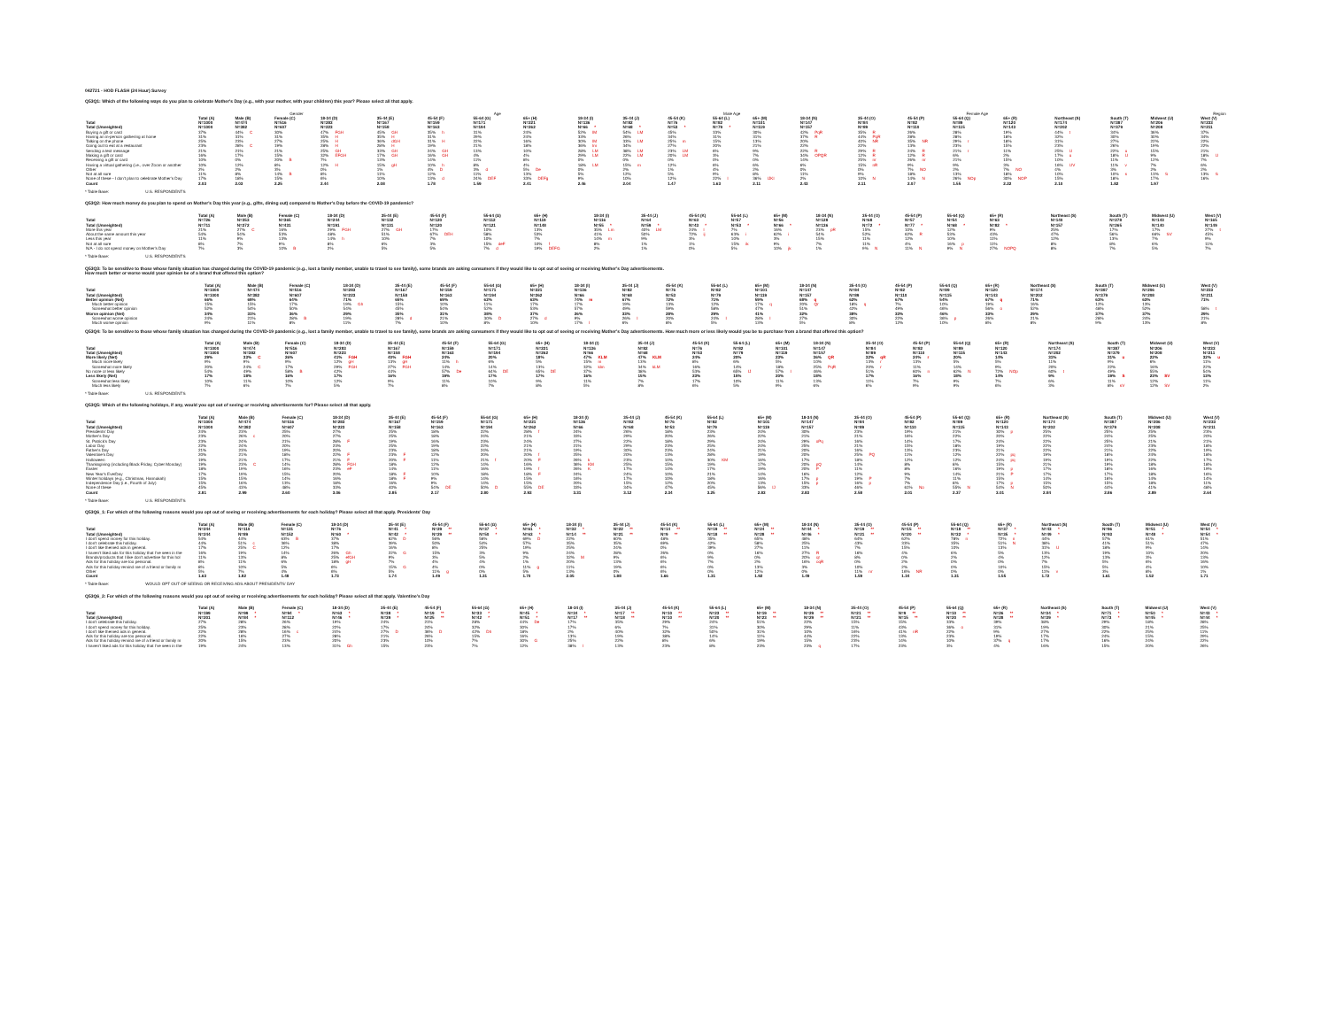042721 - HOD FLASH (24 Hour) Survey
Q53Q1: Which of the following ways do you plan to celebrate Mother's Day (e.g., with your mother, with your children) this year? Please select all that apply.
| | | | Gender | | | | Age | | | | | Male Age | | | | | Female Age | | | | | Region | |
| --- | --- | --- | --- | --- | --- | --- | --- | --- | --- | --- | --- | --- | --- | --- | --- | --- | --- | --- | --- | --- | --- | --- | --- |
| | Total (A) | Male (B) | Female (C) | 18-34 (D) | 35-44 (E) | 45-54 (F) | 55-64 (G) | 65+ (H) | 18-34 (I) | 35-44 (J) | 45-54 (K) | 55-64 (L) | 65+ (M) | 18-34 (N) | 35-44 (O) | 45-54 (P) | 55-64 (Q) | 65+ (R) | Northeast (S) | South (T) | Midwest (U) | West (V) | |
| Total | N=1000 | N=474 | N=516 | N=283 | N=167 | N=159 | N=171 | N=221 | N=136 | N=82 | N=76 | N=82 | N=101 | N=147 | N=84 | N=82 | N=89 | N=120 | N=174 | N=387 | N=206 | N=233 | |
| Total (Unweighted) | N=1000 | N=382 | N=607 | N=223 | N=158 | N=163 | N=194 | N=262 | N=66 * | N=68 * | N=53 * | N=79 * | N=119 | N=157 | N=89 | N=110 | N=115 | N=143 | N=202 | N=379 | N=208 | N=211 | |
| Buying a gift or card | 37% | 44% C | 30% | 47% FGH | 45% GH | 35% h | 31% | 24% | 52% lM | 54% LM | 45% | 33% | 30% | 42% PqR | 35% R | 26% | 28% | 19% | 44% t | 34% | 36% | 37% | |
| Having an in-person gathering at home | 31% | 31% | 31% | 35% H | 35% H | 31% | 29% | 24% | 33% | 26% | 34% | 31% | 31% | 37% R | 44% PqR | 28% | 28% | 18% | 32% | 30% | 30% | 34% | |
| Talking on the phone | 25% | 23% | 27% | 25% H | 36% dGH | 31% H | 22% | 16% | 30% lM | 33% LM | 25% m | 15% | 13% | 20% | 40% NR | 35% NR | 29% r | 18% | 31% | 27% | 22% | 22% | |
| Going out to eat at a restaurant | 23% | 28% C | 19% | 28% H | 28% H | 19% | 21% | 18% | 36% lm | 34% | 27% | 20% | 21% | 22% | 22% | 13% | 23% | 15% | 23% | 26% | 19% | 22% | |
| Sending a text message | 21% | 21% | 21% | 25% GH | 33% GH | 24% GH | 13% | 10% | 28% LM | 38% LM | 23% LM | 6% | 9% | 22% R | 29% R | 24% R | 21% r | 11% | 25% U | 22% u | 15% | 21% | |
| Making a gift or card | 16% | 17% | 15% | 32% EFGH | 17% GH | 16% GH | 4% | 4% | 29% LM | 22% LM | 20% LM | 3% | 7% | 34% OPQR | 12% R | 12% R | 6% | 2% | 17% u | 18% U | 9% | 18% U | |
| Receiving a gift or card | 10% | 0% | 20% B | 7% | 13% | 14% | 11% | 8% | 0% | 0% | 0% | 0% | 0% | 14% | 25% nr | 26% nr | 21% | 15% | 10% | 11% | 12% | 7% | |
| Having a virtual gathering (i.e., over Zoom or another | 10% | 12% | 8% | 12% H | 15% gH | 10% h | 8% | 4% | 18% LM | 15% m | 12% | 6% | 6% | 6% | 15% nR | 9% | 9% | 3% | 16% UV | 11% v | 7% | 6% | |
| Other | 2% | 2% | 3% | 0% | 1% | 4% D | 3% d | 5% De | 0% | 2% | 1% | 4% | 2% | 0% | 0% | 7% NO | 2% | 7% NO | 4% | 3% | 2% | 2% | |
| Not at all sure | 11% | 8% | 14% B | 8% | 11% | 12% | 11% | 13% | 5% | 12% | 5% | 9% | 8% | 11% | 9% | 18% | 13% | 18% | 10% | 10% s | 13% S | 13% S | |
| None of these - I don't plan to celebrate Mother's Day | 17% | 18% | 15% | 6% | 10% | 13% d | 24% DEF | 33% DEFg | 9% | 10% | 12% | 22% l | 36% IJKl | 2% | 10% N | 14% N | 26% NOp | 30% NOP | 15% | 18% | 17% | 16% | |
| Count | 2.03 | 2.03 | 2.25 | 2.44 | 2.08 | 1.78 | 1.59 | 2.41 | 2.46 | 2.04 | 1.47 | 1.63 | 2.11 | 2.43 | 2.11 | 2.07 | 1.55 | 2.22 | 2.10 | 1.82 | 1.97 | | |
* Table Base: U.S. RESPONDENTS
Q53Q2: How much money do you plan to spend on Mother's Day this year (e.g., gifts, dining out) compared to Mother's Day before the COVID-19 pandemic?
| | Total (A) | Male (B) | Female (C) | 18-34 (D) | 35-44 (E) | 45-54 (F) | 55-64 (G) | 65+ (H) | 18-34 (I) | 35-44 (J) | 45-54 (K) | 55-64 (L) | 65+ (M) | 18-34 (N) | 35-44 (O) | 45-54 (P) | 55-64 (Q) | 65+ (R) | Northeast (S) | South (T) | Midwest (U) | West (V) |
| --- | --- | --- | --- | --- | --- | --- | --- | --- | --- | --- | --- | --- | --- | --- | --- | --- | --- | --- | --- | --- | --- | --- |
| Total | N=726 | N=353 | N=365 | N=244 | N=132 | N=120 | N=112 | N=119 | N=116 | N=64 | N=63 | N=57 | N=56 | N=128 | N=68 | N=57 | N=54 | N=63 | N=140 | N=278 | N=143 | N=165 |
| Total (Unweighted) | N=711 | N=272 | N=431 | N=191 | N=131 | N=120 | N=121 | N=148 | N=55 * | N=59 * | N=43 * | N=53 * | N=66 * | N=136 | N=72 * | N=77 * | N=68 * | N=82 * | N=157 | N=265 | N=140 | N=149 |
| More this year | 21% | 27% C | 16% | 29% FGH | 27% GH | 17% | 10% | 13% | 35% Lm | 40% LM | 24% l | 7% | 16% | 23% pR | 15% | 10% | 12% | 9% | 25% | 17% | 17% | 27% t |
| About the same amount this year | 54% | 54% | 53% | 48% | 51% | 67% DEH | 58% | 53% | 41% | 50% | 72% ij | 63% i | 62% i | 54% | 52% | 62% R | 53% | 43% | 47% | 56% | 66% SV | 45% |
| Less this year | 11% | 9% | 13% | 14% h | 10% | 7% | 10% | 7% | 14% m | 9% | 3% | 10% | 3% | 15% | 11% | 12% | 10% | 11% | 12% | 13% | 7% | 9% |
| Not at all sure | 8% | 7% | 9% | 8% | 6% | 3% | 15% deF | 10% f | 8% | 1% | 1% | 15% ik | 9% | 7% | 11% | 4% | 16% p | 11% | 8% | 8% | 6% | 11% |
| N/A - I do not spend money on Mother's Day | 7% | 3% | 10% B | 2% | 5% | 5% | 7% d | 19% DEFG | 2% | 1% | 0% | 5% | 10% jk | 1% | 9% N | 11% N | 9% N | 27% NOPQ | 8% | 7% | 5% | 7% |
* Table Base: U.S. RESPONDENTS
Q53Q3: To be sensitive to those whose family situation has changed during the COVID-19 pandemic (e.g., lost a family member, unable to travel to see family), some brands are asking consumers if they would like to opt out of seeing or receiving Mother's Day advertisements.
How much better or worse would your opinion be of a brand that offered this option?
| | Total (A) | Male (B) | Female (C) | 18-34 (D) | 35-44 (E) | 45-54 (F) | 55-64 (G) | 65+ (H) | 18-34 (I) | 35-44 (J) | 45-54 (K) | 55-64 (L) | 65+ (M) | 18-34 (N) | 35-44 (O) | 45-54 (P) | 55-64 (Q) | 65+ (R) | Northeast (S) | South (T) | Midwest (U) | West (V) |
| --- | --- | --- | --- | --- | --- | --- | --- | --- | --- | --- | --- | --- | --- | --- | --- | --- | --- | --- | --- | --- | --- | --- |
| Total | N=1000 | N=474 | N=516 | N=283 | N=167 | N=159 | N=171 | N=221 | N=136 | N=82 | N=76 | N=82 | N=101 | N=147 | N=84 | N=82 | N=89 | N=120 | N=174 | N=387 | N=206 | N=233 |
| Total (Unweighted) | N=1000 | N=382 | N=607 | N=223 | N=158 | N=163 | N=194 | N=262 | N=66 | N=68 | N=53 | N=79 | N=119 | N=157 | N=89 | N=110 | N=115 | N=143 | N=202 | N=379 | N=208 | N=211 |
| Better opinion (Net) | 66% | 69% | 64% | 71% | 65% | 69% | 62% | 63% | 74% m | 67% | 72% | 71% | 59% | 68% q | 62% | 67% | 54% | 67% q | 71% | 63% | 63% | 71% |
| Much better opinion | 15% | 15% | 17% | 19% Gh | 15% | 10% | 11% | 17% | 17% | 19% | 13% | 12% | 17% q | 20% Qr | 18% q | 7% | 10% | 19% | 16% | 12% | 13% | |
| Somewhat better opinion | 52% | 54% | 50% | 54% | 45% | 54% | 52% | 53% | 57% | 49% | 59% | 58% | 47% | 51% | 42% | 49% | 46% | 56% o | 52% | 48% | 52% | 58% t |
| Worse opinion (Net) | 34% | 31% | 36% | 29% | 35% | 31% | 38% | 37% | 26% | 33% | 28% | 29% | 41% | 32% | 38% | 33% | 46% | 33% | 29% | 37% | 37% | 29% |
| Somewhat worse opinion | 24% | 21% | 28% B | 19% | 28% d | 21% | 30% D | 27% d | 9% | 26% I | 20% | 24% I | 28% I | 27% | 30% | 22% | 36% p | 26% | 21% | 28% | 24% | 21% |
| Much worse opinion | 9% | 11% | 8% | 11% | 7% | 10% | 8% | 10% | 17% l | 6% | 8% | 5% | 13% | 5% | 8% | 12% | 10% | 8% | 8% | 9% | 13% | 8% |
Q53Q4: To be sensitive to those whose family situation has changed during the COVID-19 pandemic (e.g., lost a family member, unable to travel to see family), some brands are asking consumers if they would like to opt out of seeing or receiving Mother's Day advertisements. How much more or less likely would you be to purchase from a brand that offered this option?
| | Total (A) | Male (B) | Female (C) | 18-34 (D) | 35-44 (E) | 45-54 (F) | 55-64 (G) | 65+ (H) | 18-34 (I) | 35-44 (J) | 45-54 (K) | 55-64 (L) | 65+ (M) | 18-34 (N) | 35-44 (O) | 45-54 (P) | 55-64 (Q) | 65+ (R) | Northeast (S) | South (T) | Midwest (U) | West (V) |
| --- | --- | --- | --- | --- | --- | --- | --- | --- | --- | --- | --- | --- | --- | --- | --- | --- | --- | --- | --- | --- | --- | --- |
| Total | N=1000 | N=474 | N=516 | N=283 | N=167 | N=159 | N=171 | N=221 | N=136 | N=82 | N=76 | N=82 | N=101 | N=147 | N=84 | N=82 | N=89 | N=120 | N=174 | N=387 | N=206 | N=233 |
| Total (Unweighted) | N=1000 | N=382 | N=607 | N=223 | N=158 | N=163 | N=194 | N=262 | N=66 | N=68 | N=53 | N=79 | N=119 | N=157 | N=89 | N=110 | N=115 | N=143 | N=202 | N=379 | N=208 | N=211 |
| More likely (Net) | 29% | 33% C | 26% | 41% FGH | 40% FGH | 24% | 20% | 18% | 47% KLM | 47% KLM | 24% | 20% | 23% | 36% QR | 32% qR | 24% r | 20% | 14% | 31% | 31% u | 22% | 32% u |
| Much more likely | 9% | 9% | 9% | 12% gH | 13% gH | 11% h | 6% | 5% | 15% m | 13% | 8% | 6% | 5% | 10% | 13% r | 13% | 5% | 5% | 11% | 9% | 6% | 11% |
| Somewhat more likely | 20% | 24% C | 17% | 29% FGH | 27% FGH | 14% | 14% | 13% | 32% klm | 34% kLM | 16% | 14% | 18% | 25% PqR | 20% r | 11% | 14% | 9% | 20% | 22% | 16% | 22% |
| No more or less likely | 54% | 49% | 58% B | 42% | 44% | 57% De | 64% DE | 65% DE | 37% | 38% | 53% | 65% IJ | 57% I | 46% | 51% | 60% n | 62% N | 72% NOp | 60% t | 49% | 55% | 54% |
| Less likely (Net) | 17% | 18% | 16% | 17% | 16% | 19% | 17% | 17% | 16% | 15% | 23% | 15% | 20% | 18% | 17% | 16% | 18% | 14% | 9% | 19% S | 23% SV | 13% |
| Somewhat less likely | 10% | 11% | 10% | 12% | 9% | 11% | 10% | 9% | 11% | 7% | 17% | 10% | 11% | 13% | 11% | 7% | 9% | 7% | 6% | 11% | 12% | 11% |
| Much less likely | 7% | 6% | 7% | 5% | 7% | 8% | 7% | 8% | 5% | 8% | 6% | 5% | 9% | 6% | 6% | 9% | 9% | 6% | 3% | 8% sV | 12% SV | 2% |
* Table Base: U.S. RESPONDENTS
Q53Q5: Which of the following holidays, if any, would you opt out of seeing or receiving advertisements for? Please select all that apply.
| | Total (A) | Male (B) | Female (C) | 18-34 (D) | 35-44 (E) | 45-54 (F) | 55-64 (G) | 65+ (H) | 18-34 (I) | 35-44 (J) | 45-54 (K) | 55-64 (L) | 65+ (M) | 18-34 (N) | 35-44 (O) | 45-54 (P) | 55-64 (Q) | 65+ (R) | Northeast (S) | South (T) | Midwest (U) | West (V) |
| --- | --- | --- | --- | --- | --- | --- | --- | --- | --- | --- | --- | --- | --- | --- | --- | --- | --- | --- | --- | --- | --- | --- |
| Total | N=1000 | N=474 | N=516 | N=283 | N=167 | N=159 | N=171 | N=221 | N=136 | N=82 | N=76 | N=82 | N=101 | N=147 | N=84 | N=82 | N=89 | N=120 | N=174 | N=387 | N=206 | N=233 |
| Total (Unweighted) | N=1000 | N=382 | N=607 | N=223 | N=158 | N=163 | N=194 | N=262 | N=66 | N=68 | N=53 | N=79 | N=119 | N=157 | N=89 | N=110 | N=115 | N=143 | N=202 | N=379 | N=208 | N=211 |
| Presidents' Day | 24% | 23% | 25% | 27% | 25% | 18% | 22% | 28% f | 24% | 26% | 18% | 23% | 24% | 30% | 23% | 19% | 21% | 30% p | 25% | 25% | 25% | 23% |
| Mother's Day | 23% | 26% c | 20% | 27% | 25% | 18% | 24% | 21% | 33% | 29% | 20% | 26% | 22% | 21% | 21% | 16% | 22% | 20% | 22% | 24% | 25% | 20% |
| St. Patrick's Day | 23% | 24% | 21% | 28% F | 19% | 16% | 23% | 24% | 27% | 22% | 18% | 29% | 24% | 29% oPq | 16% | 14% | 17% | 24% | 22% | 25% | 21% | 21% |
| Labor Day | 22% | 24% | 20% | 23% | 25% | 19% | 22% | 21% | 21% | 29% | 23% | 25% | 24% | 25% | 21% | 15% | 18% | 19% | 22% | 24% | 23% | 18% |
| Father's Day | 21% | 23% | 19% | 20% | 23% | 18% | 24% | 21% | 19% | 30% | 23% | 24% | 21% | 20% | 16% | 13% | 23% | 21% | 22% | 21% | 22% | 19% |
| Valentine's Day | 20% | 21% | 18% | 22% F | 23% F | 12% | 20% | 20% f | 25% | 20% | 13% | 28% | 19% | 20% | 25% PQ | 11% | 12% | 22% pq | 19% | 18% | 24% | 18% |
| Halloween | 19% | 21% | 17% | 21% F | 20% F | 11% | 21% f | 20% F | 26% k | 23% | 10% | 30% KM | 16% | 17% | 18% | 12% | 12% | 24% pq | 19% | 19% | 22% | 17% |
| Thanksgiving (including Black Friday, Cyber Monday) | 19% | 23% C | 14% | 28% FGH | 18% | 12% | 14% | 16% | 36% KM | 25% | 15% | 19% | 17% | 20% pQ | 14% | 8% | 8% | 15% | 21% | 19% | 18% | 18% |
| Easter | 18% | 19% | 16% | 23% eF | 14% | 11% | 16% | 19% f | 26% K | 17% | 14% | 17% | 19% | 20% P | 11% | 8% | 16% | 19% p | 17% | 18% | 16% | 19% |
| New Year's Eve/Day | 17% | 19% | 15% | 20% | 18% F | 10% | 18% | 18% F | 24% | 24% | 10% | 21% | 14% | 16% | 12% | 9% | 14% | 21% P | 17% | 17% | 18% | 16% |
| Winter holidays (e.g., Christmas, Hannukah) | 15% | 15% | 14% | 16% | 18% F | 9% | 14% | 15% | 16% | 17% | 10% | 18% | 16% | 17% p | 19% P | 7% | 11% | 15% | 14% | 16% | 14% | 14% |
| Independence Day (i.e., Fourth of July) | 15% | 16% | 13% | 18% | 16% | 9% | 14% | 15% | 20% | 15% | 12% | 20% | 13% | 15% p | 16% p | 7% | 8% | 17% p | 15% | 15% | 18% | 11% |
| None of these | 45% | 43% | 48% | 33% | 40% | 54% DE | 50% D | 55% DE | 33% | 34% | 47% | 45% | 56% IJ | 33% | 46% | 61% No | 55% N | 54% N | 50% | 44% | 41% | 48% |
| Count | 2.81 | 2.99 | 2.60 | 3.06 | 2.85 | 2.17 | 2.80 | 2.93 | 3.31 | 3.12 | 2.34 | 3.25 | 2.83 | 2.83 | 2.58 | 2.01 | 2.37 | 3.01 | 2.84 | 2.86 | 2.89 | 2.64 |
* Table Base: U.S. RESPONDENTS
Q53Q6_1: For which of the following reasons would you opt out of seeing or receiving advertisements for each holiday? Please select all that apply. Presidents' Day
| | Total (A) | Male (B) | Female (C) | 18-34 (D) | 35-44 (E) | 45-54 (F) | 55-64 (G) | 65+ (H) | 18-34 (I) | 35-44 (J) | 45-54 (K) | 55-64 (L) | 65+ (M) | 18-34 (N) | 35-44 (O) | 45-54 (P) | 55-64 (Q) | 65+ (R) | Northeast (S) | South (T) | Midwest (U) | West (V) |
| --- | --- | --- | --- | --- | --- | --- | --- | --- | --- | --- | --- | --- | --- | --- | --- | --- | --- | --- | --- | --- | --- | --- |
| Total | N=244 | N=110 | N=131 | N=76 | N=41 * | N=29 ** | N=37 * | N=61 * | N=32 * | N=22 ** | N=14 ** | N=19 ** | N=24 ** | N=44 * | N=19 ** | N=15 ** | N=18 ** | N=37 * | N=43 * | N=96 | N=51 * | N=54 * |
| Total (Unweighted) | N=244 | N=89 | N=152 | N=60 * | N=42 * | N=29 ** | N=50 * | N=63 * | N=14 ** | N=21 ** | N=9 ** | N=18 ** | N=28 ** | N=46 * | N=21 ** | N=20 ** | N=32 * | N=35 * | N=49 * | N=93 | N=48 * | N=54 * |
| I don't spend money for this holiday. | 54% | 44% | 63% B | 37% | 62% D | 56% | 56% | 69% D | 22% | 60% | 48% | 35% | 65% | 48% | 64% | 62% | 78% n | 72% n | 44% | 57% | 61% | 51% |
| I don't celebrate this holiday. | 44% | 51% c | 36% | 38% | 39% | 50% | 54% | 57% | 35% | 35% | 69% | 42% | 58% | 25% | 43% | 33% | 35% | 51% N | 38% | 41% | 51% | 47% |
| I don't like themed ads in general. | 17% | 25% C | 12% | 17% | 16% | 8% | 25% | 19% | 25% | 24% | 0% | 39% | 27% | 11% | 7% | 15% | 10% | 13% | 31% U | 18% | 9% | 14% |
| I haven't liked ads for this holiday that I've seen in the | 16% | 19% | 14% | 26% Gh | 22% G | 15% | 3% | 9% | 24% | 28% | 26% | 0% | 16% | 27% R | 16% | 4% | 6% | 5% | 13% | 19% | 10% | 20% |
| Brands/products that I like don't advertise for this hol | 11% | 13% | 8% | 25% efGH | 9% | 3% | 5% | 2% | 32% M | 9% | 6% | 9% | 0% | 20% qr | 8% | 0% | 2% | 4% | 12% | 13% | 3% | 13% |
| Ads for this holiday are too personal. | 8% | 11% | 6% | 18% gH | 7% | 4% | 4% | 1% | 20% | 13% | 6% | 7% | 2% | 16% oqR | 0% | 2% | 0% | 0% | 7% | 5% | 6% | 16% |
| Ads for this holiday remind me of a friend or family m | 8% | 10% | 5% | 6% | 15% G | 4% | 0% | 11% g | 11% | 19% | 6% | 0% | 13% | 3% | 10% | 2% | 0% | 10% | 15% | 5% | 4% | 10% |
| Other | 5% | 7% | 4% | 6% | 5% | 11% g | 0% | 5% | 13% | 0% | 6% | 0% | 12% | 0% | 11% nr | 16% NR | 0% | 0% | 11% v | 3% | 8% | 1% |
| Count | 1.63 | 1.82 | 1.48 | 1.73 | 1.74 | 1.49 | 1.31 | 1.70 | 2.05 | 1.88 | 1.66 | 1.31 | 1.92 | 1.49 | 1.59 | 1.34 | 1.31 | 1.55 | 1.72 | 1.61 | 1.52 | 1.71 |
* Table Base: WOULD OPT OUT OF SEEING OR RECEIVING ADS ABOUT PRESIDENTS' DAY
Q53Q6_2: For which of the following reasons would you opt out of seeing or receiving advertisements for each holiday? Please select all that apply. Valentine's Day
| | Total (A) | Male (B) | Female (C) | 18-34 (D) | 35-44 (E) | 45-54 (F) | 55-64 (G) | 65+ (H) | 18-34 (I) | 35-44 (J) | 45-54 (K) | 55-64 (L) | 65+ (M) | 18-34 (N) | 35-44 (O) | 45-54 (P) | 55-64 (Q) | 65+ (R) | Northeast (S) | South (T) | Midwest (U) | West (V) |
| --- | --- | --- | --- | --- | --- | --- | --- | --- | --- | --- | --- | --- | --- | --- | --- | --- | --- | --- | --- | --- | --- | --- |
| Total | N=199 | N=99 * | N=94 * | N=63 * | N=38 * | N=19 ** | N=33 * | N=45 * | N=34 * | N=17 ** | N=10 ** | N=23 ** | N=19 ** | N=29 ** | N=21 ** | N=9 ** | N=10 ** | N=26 ** | N=34 * | N=71 * | N=50 * | N=43 * |
| Total (Unweighted) | N=201 | N=84 * | N=112 | N=46 * | N=39 * | N=25 ** | N=42 * | N=51 * | N=17 ** | N=18 ** | N=10 ** | N=20 ** | N=23 ** | N=29 ** | N=21 ** | N=15 ** | N=20 ** | N=28 ** | N=39 * | N=73 * | N=45 * | N=44 * |
| I don't celebrate this holiday. | 27% | 28% | 26% | 19% | 24% | 21% | 28% | 44% De | 17% | 35% | 29% | 24% | 51% | 22% | 15% | 15% | 33% | 39% | 38% | 29% | 18% | 28% |
| I don't spend money for this holiday. | 25% | 23% | 28% | 22% | 17% | 24% | 32% | 30% | 17% | 6% | 7% | 31% | 30% | 29% | 11% | 43% | 36% o | 31% | 19% | 30% | 21% | 25% |
| I don't like themed ads in general. | 22% | 28% | 16% c | 24% | 27% D | 36% D | 42% Dh | 18% | 2% | 40% | 32% | 50% | 31% | 10% | 16% | 41% nR | 22% | 9% | 27% | 22% | 25% | 11% |
| Ads for this holiday are too personal. | 22% | 16% | 27% | 28% | 21% | 26% | 15% | 16% | 13% | 19% | 38% | 14% | 11% | 44% | 22% | 13% | 23% | 19% | 17% | 24% | 15% | 29% |
| Ads for this holiday remind me of a friend or family m | 20% | 15% | 23% | 20% | 23% | 10% | 7% | 30% G | 25% | 22% | 8% | 6% | 19% | 15% | 23% | 14% | 10% | 37% q | 17% | 16% | 24% | 22% |
| I haven't liked ads for this holiday that I've seen in the | 19% | 24% | 13% | 31% Gh | 15% | 23% | 7% | 12% | 38% l | 13% | 23% | 8% | 23% | 23% q | 17% | 23% | 3% | 4% | 16% | 15% | 20% | 26% |